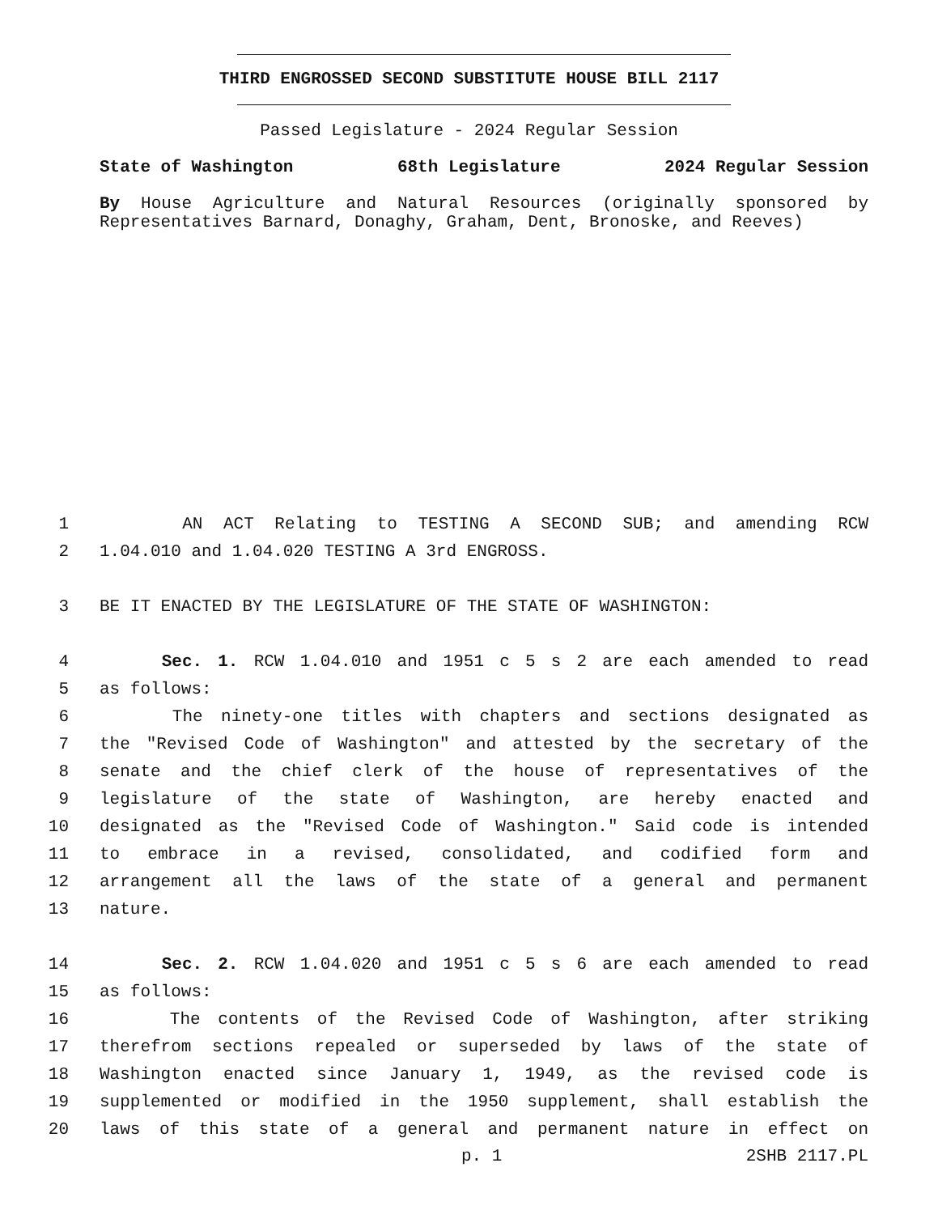THIRD ENGROSSED SECOND SUBSTITUTE HOUSE BILL 2117
Passed Legislature - 2024 Regular Session
State of Washington 68th Legislature 2024 Regular Session
By House Agriculture and Natural Resources (originally sponsored by Representatives Barnard, Donaghy, Graham, Dent, Bronoske, and Reeves)
1 AN ACT Relating to TESTING A SECOND SUB; and amending RCW
2 1.04.010 and 1.04.020 TESTING A 3rd ENGROSS.
3 BE IT ENACTED BY THE LEGISLATURE OF THE STATE OF WASHINGTON:
4 Sec. 1. RCW 1.04.010 and 1951 c 5 s 2 are each amended to read
5 as follows:
6 The ninety-one titles with chapters and sections designated as
7 the "Revised Code of Washington" and attested by the secretary of the
8 senate and the chief clerk of the house of representatives of the
9 legislature of the state of Washington, are hereby enacted and
10 designated as the "Revised Code of Washington." Said code is intended
11 to embrace in a revised, consolidated, and codified form and
12 arrangement all the laws of the state of a general and permanent
13 nature.
14 Sec. 2. RCW 1.04.020 and 1951 c 5 s 6 are each amended to read
15 as follows:
16 The contents of the Revised Code of Washington, after striking
17 therefrom sections repealed or superseded by laws of the state of
18 Washington enacted since January 1, 1949, as the revised code is
19 supplemented or modified in the 1950 supplement, shall establish the
20 laws of this state of a general and permanent nature in effect on
p. 1 2SHB 2117.PL